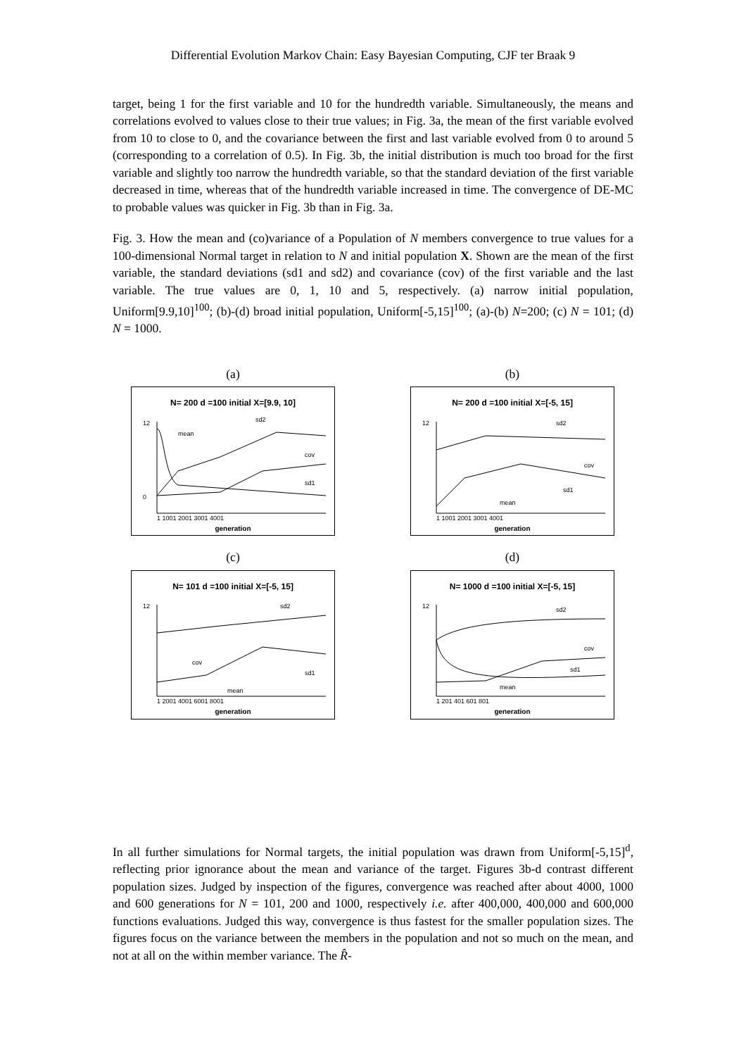Differential Evolution Markov Chain: Easy Bayesian Computing, CJF ter Braak 9
target, being 1 for the first variable and 10 for the hundredth variable. Simultaneously, the means and correlations evolved to values close to their true values; in Fig. 3a, the mean of the first variable evolved from 10 to close to 0, and the covariance between the first and last variable evolved from 0 to around 5 (corresponding to a correlation of 0.5). In Fig. 3b, the initial distribution is much too broad for the first variable and slightly too narrow the hundredth variable, so that the standard deviation of the first variable decreased in time, whereas that of the hundredth variable increased in time. The convergence of DE-MC to probable values was quicker in Fig. 3b than in Fig. 3a.
Fig. 3. How the mean and (co)variance of a Population of N members convergence to true values for a 100-dimensional Normal target in relation to N and initial population X. Shown are the mean of the first variable, the standard deviations (sd1 and sd2) and covariance (cov) of the first variable and the last variable. The true values are 0, 1, 10 and 5, respectively. (a) narrow initial population, Uniform[9.9,10]<sup>100</sup>; (b)-(d) broad initial population, Uniform[-5,15]<sup>100</sup>; (a)-(b) N=200; (c) N = 101; (d) N = 1000.
(a)
N= 200 d =100 initial X=[9.9, 10]
12
0
mean
sd2
cov
sd1
1 1001 2001 3001 4001
generation
(b)
N= 200 d =100 initial X=[-5, 15]
12
sd2
cov
sd1
mean
1 1001 2001 3001 4001
generation
(c)
N= 101 d =100 initial X=[-5, 15]
12
sd2
cov
sd1
mean
1 2001 4001 6001 8001
generation
(d)
N= 1000 d =100 initial X=[-5, 15]
12
sd2
cov
sd1
mean
1 201 401 601 801
generation
In all further simulations for Normal targets, the initial population was drawn from Uniform[-5,15]<sup>d</sup>, reflecting prior ignorance about the mean and variance of the target. Figures 3b-d contrast different population sizes. Judged by inspection of the figures, convergence was reached after about 4000, 1000 and 600 generations for N = 101, 200 and 1000, respectively i.e. after 400,000, 400,000 and 600,000 functions evaluations. Judged this way, convergence is thus fastest for the smaller population sizes. The figures focus on the variance between the members in the population and not so much on the mean, and not at all on the within member variance. The R̂-